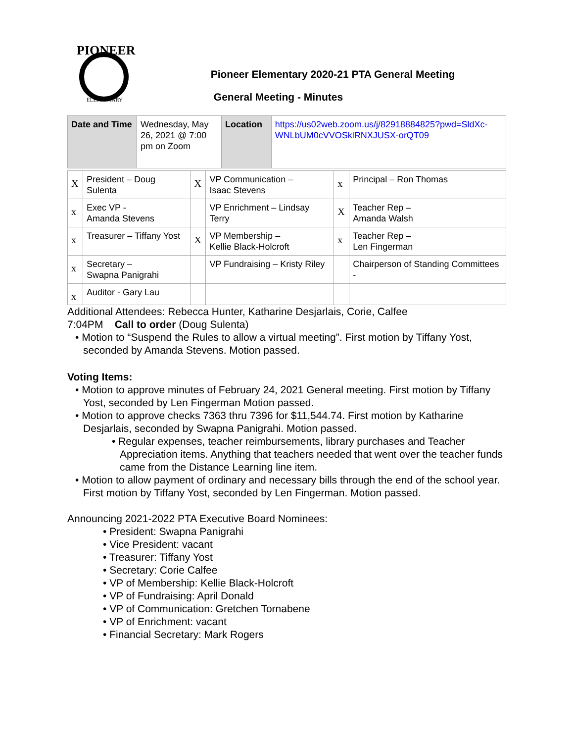PIONEER
ELEMENTARY
Pioneer Elementary 2020-21 PTA General Meeting
General Meeting - Minutes
| Date and Time | Wednesday, May 26, 2021 @ 7:00 pm on Zoom | Location | https://us02web.zoom.us/j/82918884825?pwd=SldXc-WNLbUM0cVVOSklRNXJUSX-orQT09 |
| X | President – Doug Sulenta | X | VP Communication – Isaac Stevens | x | Principal – Ron Thomas |
| x | Exec VP - Amanda Stevens | | VP Enrichment – Lindsay Terry | X | Teacher Rep – Amanda Walsh |
| x | Treasurer – Tiffany Yost | X | VP Membership – Kellie Black-Holcroft | x | Teacher Rep – Len Fingerman |
| x | Secretary – Swapna Panigrahi | | VP Fundraising – Kristy Riley | | Chairperson of Standing Committees - |
| x | Auditor - Gary Lau | | | | |
Additional Attendees: Rebecca Hunter, Katharine Desjarlais, Corie, Calfee
7:04PM Call to order (Doug Sulenta)
• Motion to “Suspend the Rules to allow a virtual meeting”. First motion by Tiffany Yost, seconded by Amanda Stevens. Motion passed.
Voting Items:
• Motion to approve minutes of February 24, 2021 General meeting. First motion by Tiffany Yost, seconded by Len Fingerman Motion passed.
• Motion to approve checks 7363 thru 7396 for $11,544.74. First motion by Katharine Desjarlais, seconded by Swapna Panigrahi. Motion passed.
• Regular expenses, teacher reimbursements, library purchases and Teacher Appreciation items. Anything that teachers needed that went over the teacher funds came from the Distance Learning line item.
• Motion to allow payment of ordinary and necessary bills through the end of the school year. First motion by Tiffany Yost, seconded by Len Fingerman. Motion passed.
Announcing 2021-2022 PTA Executive Board Nominees:
• President: Swapna Panigrahi
• Vice President: vacant
• Treasurer: Tiffany Yost
• Secretary: Corie Calfee
• VP of Membership: Kellie Black-Holcroft
• VP of Fundraising: April Donald
• VP of Communication: Gretchen Tornabene
• VP of Enrichment: vacant
• Financial Secretary: Mark Rogers